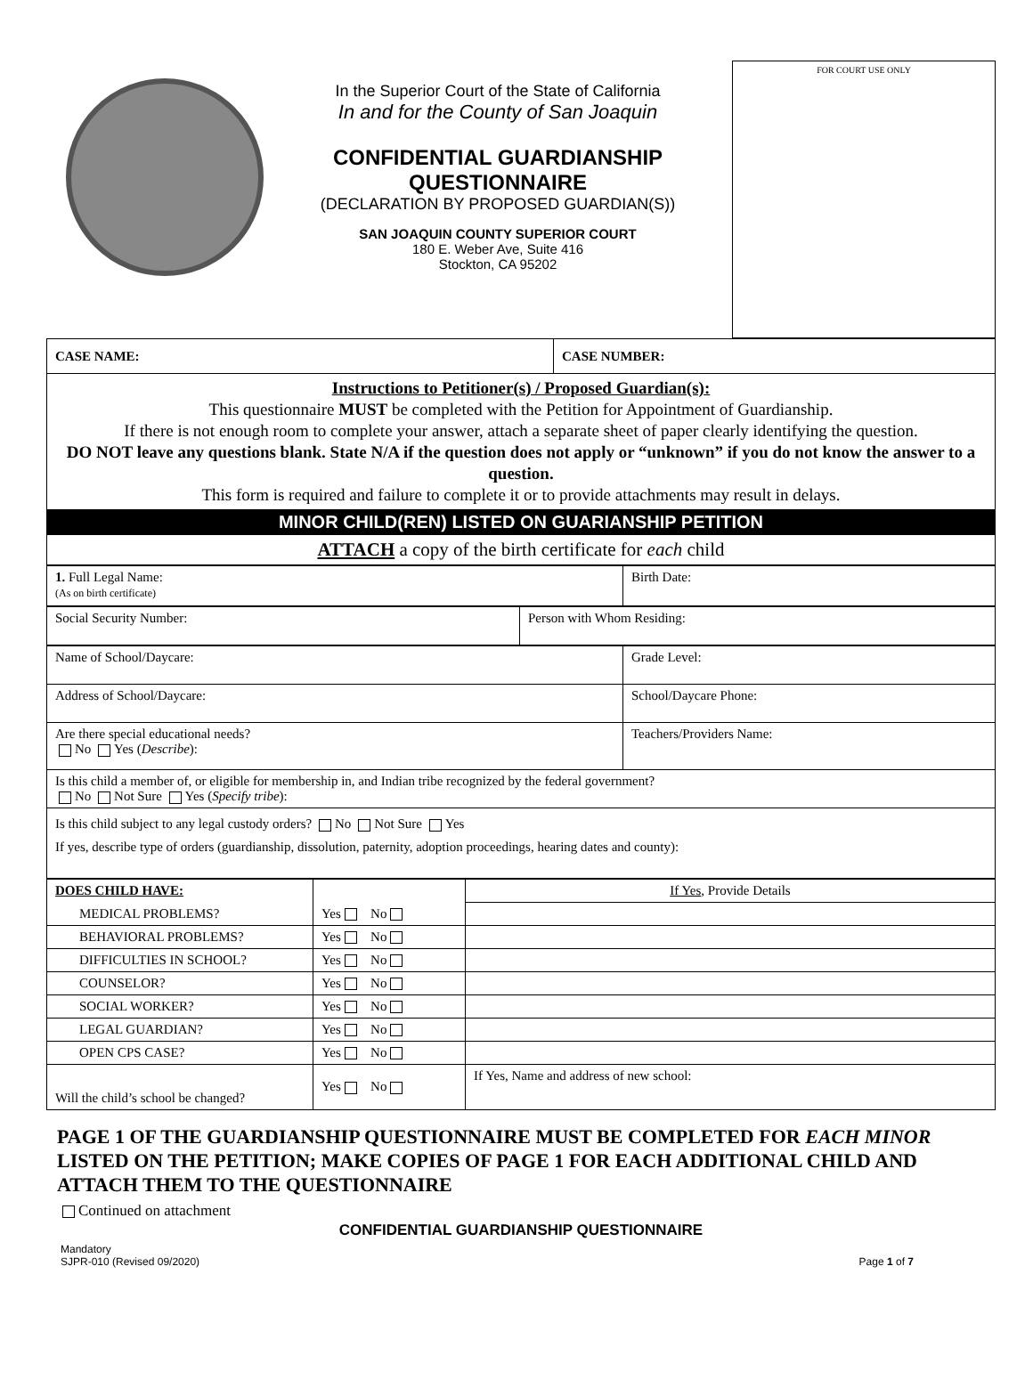In the Superior Court of the State of California
In and for the County of San Joaquin
CONFIDENTIAL GUARDIANSHIP
QUESTIONNAIRE
(DECLARATION BY PROPOSED GUARDIAN(S))
SAN JOAQUIN COUNTY SUPERIOR COURT
180 E. Weber Ave, Suite 416
Stockton, CA 95202
FOR COURT USE ONLY
| CASE NAME: | CASE NUMBER: |
| Instructions to Petitioner(s) / Proposed Guardian(s): This questionnaire MUST be completed with the Petition for Appointment of Guardianship. If there is not enough room to complete your answer, attach a separate sheet of paper clearly identifying the question. DO NOT leave any questions blank. State N/A if the question does not apply or “unknown” if you do not know the answer to a question. This form is required and failure to complete it or to provide attachments may result in delays. | |
| MINOR CHILD(REN) LISTED ON GUARIANSHIP PETITION | |
| ATTACH a copy of the birth certificate for each child | |
| 1. Full Legal Name: (As on birth certificate) | Birth Date: |
| Social Security Number: | Person with Whom Residing: |
| Name of School/Daycare: | Grade Level: |
| Address of School/Daycare: | School/Daycare Phone: |
| Are there special educational needs? No Yes ( Describe ): | Teachers/Providers Name: |
| Is this child a member of, or eligible for membership in, and Indian tribe recognized by the federal government? No Not Sure Yes ( Specify tribe ): | |
| Is this child subject to any legal custody orders? No Not Sure Yes If yes, describe type of orders (guardianship, dissolution, paternity, adoption proceedings, hearing dates and county): | |
| DOES CHILD HAVE: | | If Yes , Provide Details |
| MEDICAL PROBLEMS? | Yes No | |
| BEHAVIORAL PROBLEMS? | Yes No | |
| DIFFICULTIES IN SCHOOL? | Yes No | |
| COUNSELOR? | Yes No | |
| SOCIAL WORKER? | Yes No | |
| LEGAL GUARDIAN? | Yes No | |
| OPEN CPS CASE? | Yes No | |
| Will the child’s school be changed? | Yes No | If Yes, Name and address of new school: |
PAGE 1 OF THE GUARDIANSHIP QUESTIONNAIRE MUST BE COMPLETED FOR EACH MINOR LISTED ON THE PETITION; MAKE COPIES OF PAGE 1 FOR EACH ADDITIONAL CHILD AND ATTACH THEM TO THE QUESTIONNAIRE
Continued on attachment
CONFIDENTIAL GUARDIANSHIP QUESTIONNAIRE
Mandatory
SJPR-010 (Revised 09/2020) Page 1 of 7